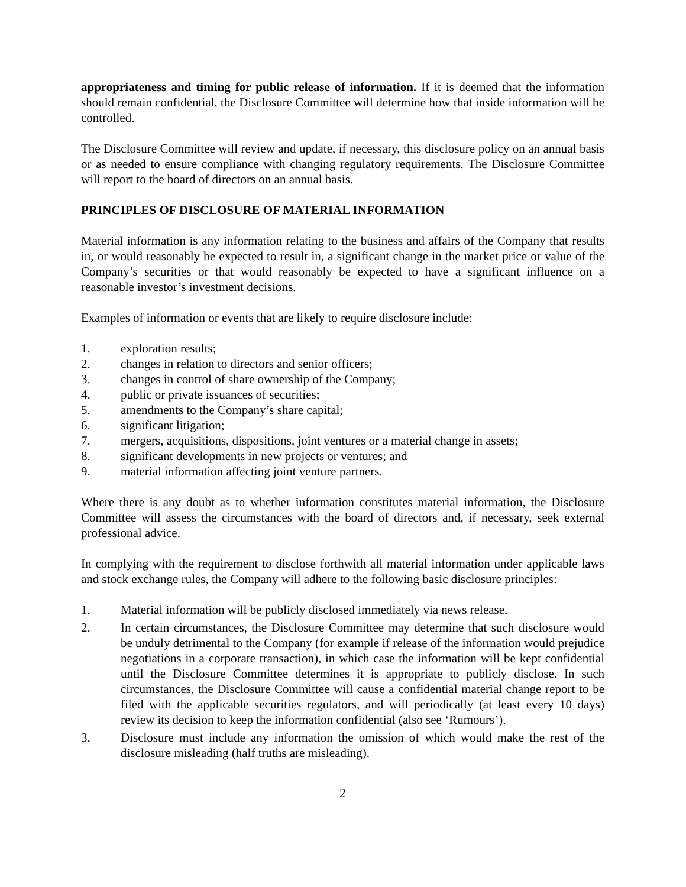appropriateness and timing for public release of information. If it is deemed that the information should remain confidential, the Disclosure Committee will determine how that inside information will be controlled.
The Disclosure Committee will review and update, if necessary, this disclosure policy on an annual basis or as needed to ensure compliance with changing regulatory requirements. The Disclosure Committee will report to the board of directors on an annual basis.
PRINCIPLES OF DISCLOSURE OF MATERIAL INFORMATION
Material information is any information relating to the business and affairs of the Company that results in, or would reasonably be expected to result in, a significant change in the market price or value of the Company’s securities or that would reasonably be expected to have a significant influence on a reasonable investor’s investment decisions.
Examples of information or events that are likely to require disclosure include:
1. exploration results;
2. changes in relation to directors and senior officers;
3. changes in control of share ownership of the Company;
4. public or private issuances of securities;
5. amendments to the Company’s share capital;
6. significant litigation;
7. mergers, acquisitions, dispositions, joint ventures or a material change in assets;
8. significant developments in new projects or ventures; and
9. material information affecting joint venture partners.
Where there is any doubt as to whether information constitutes material information, the Disclosure Committee will assess the circumstances with the board of directors and, if necessary, seek external professional advice.
In complying with the requirement to disclose forthwith all material information under applicable laws and stock exchange rules, the Company will adhere to the following basic disclosure principles:
1. Material information will be publicly disclosed immediately via news release.
2. In certain circumstances, the Disclosure Committee may determine that such disclosure would be unduly detrimental to the Company (for example if release of the information would prejudice negotiations in a corporate transaction), in which case the information will be kept confidential until the Disclosure Committee determines it is appropriate to publicly disclose. In such circumstances, the Disclosure Committee will cause a confidential material change report to be filed with the applicable securities regulators, and will periodically (at least every 10 days) review its decision to keep the information confidential (also see ‘Rumours’).
3. Disclosure must include any information the omission of which would make the rest of the disclosure misleading (half truths are misleading).
2